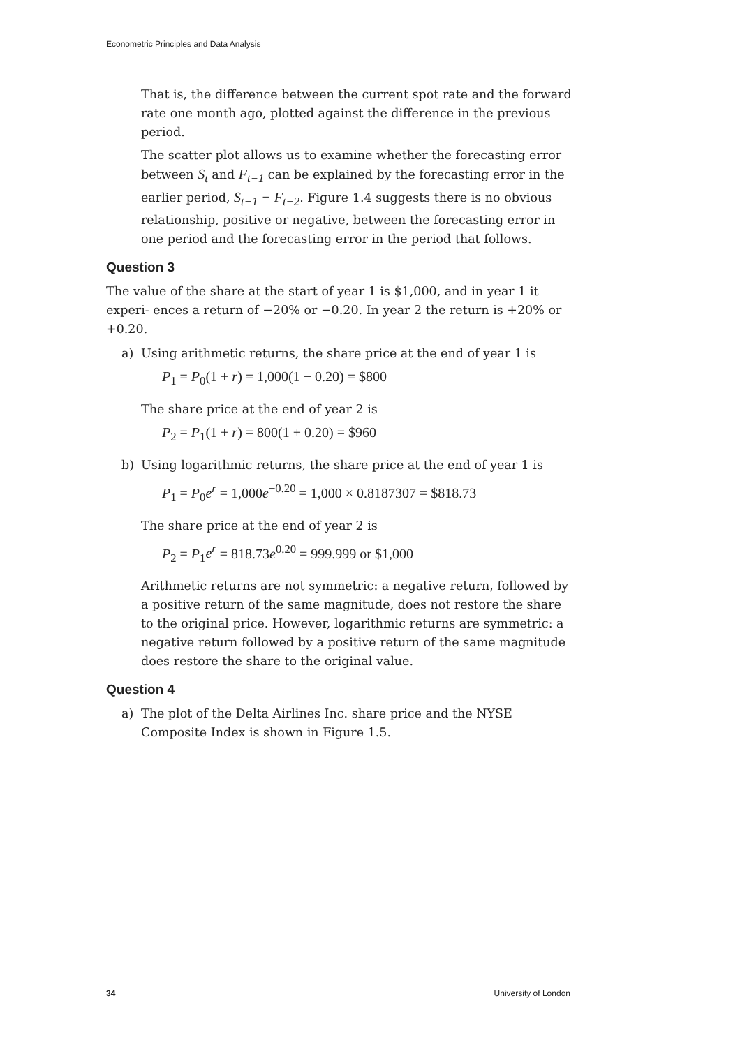Econometric Principles and Data Analysis
That is, the difference between the current spot rate and the forward rate one month ago, plotted against the difference in the previous period.
The scatter plot allows us to examine whether the forecasting error between S<sub>t</sub> and F<sub>t−1</sub> can be explained by the forecasting error in the earlier period, S<sub>t−1</sub> − F<sub>t−2</sub>. Figure 1.4 suggests there is no obvious relationship, positive or negative, between the forecasting error in one period and the forecasting error in the period that follows.
Question 3
The value of the share at the start of year 1 is $1,000, and in year 1 it experi- ences a return of −20% or −0.20. In year 2 the return is +20% or +0.20.
a) Using arithmetic returns, the share price at the end of year 1 is
P<sub>1</sub> = P<sub>0</sub>(1 + r) = 1,000(1 − 0.20) = $800
The share price at the end of year 2 is
P<sub>2</sub> = P<sub>1</sub>(1 + r) = 800(1 + 0.20) = $960
b) Using logarithmic returns, the share price at the end of year 1 is
P<sub>1</sub> = P<sub>0</sub>e<sup>r</sup> = 1,000e<sup>−0.20</sup> = 1,000 × 0.8187307 = $818.73
The share price at the end of year 2 is
P<sub>2</sub> = P<sub>1</sub>e<sup>r</sup> = 818.73e<sup>0.20</sup> = 999.999 or $1,000
Arithmetic returns are not symmetric: a negative return, followed by a positive return of the same magnitude, does not restore the share to the original price. However, logarithmic returns are symmetric: a negative return followed by a positive return of the same magnitude does restore the share to the original value.
Question 4
a) The plot of the Delta Airlines Inc. share price and the NYSE Composite Index is shown in Figure 1.5.
34 University of London